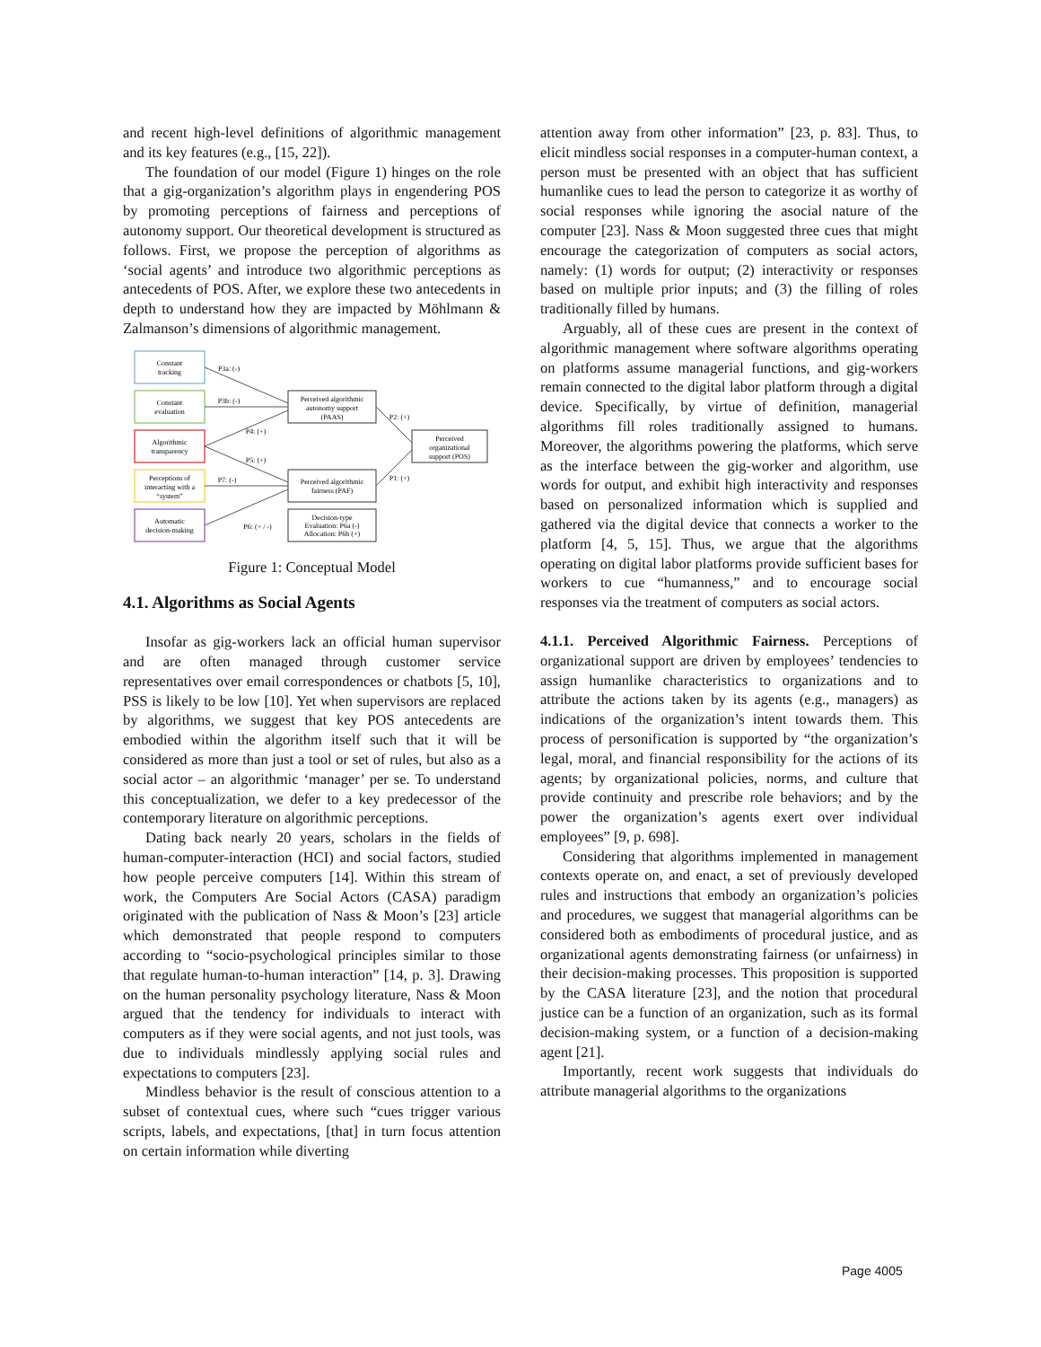and recent high-level definitions of algorithmic management and its key features (e.g., [15, 22]).
The foundation of our model (Figure 1) hinges on the role that a gig-organization’s algorithm plays in engendering POS by promoting perceptions of fairness and perceptions of autonomy support. Our theoretical development is structured as follows. First, we propose the perception of algorithms as ‘social agents’ and introduce two algorithmic perceptions as antecedents of POS. After, we explore these two antecedents in depth to understand how they are impacted by Möhlmann & Zalmanson’s dimensions of algorithmic management.
Constant
tracking
Constant
evaluation
Algorithmic
transparency
Perceptions of
interacting with a
“system”
Automatic
decision-making
Perceived algorithmic
autonomy support
(PAAS)
Perceived algorithmic
fairness (PAF)
Decision-type
Evaluation: P6a (-)
Allocation: P6b (+)
Perceived
organizational
support (POS)
P3a: (-)
P3b: (-)
P4: (+)
P5: (+)
P7: (-)
P6: (+ / -)
P2: (+)
P1: (+)
Figure 1: Conceptual Model
4.1. Algorithms as Social Agents
Insofar as gig-workers lack an official human supervisor and are often managed through customer service representatives over email correspondences or chatbots [5, 10], PSS is likely to be low [10]. Yet when supervisors are replaced by algorithms, we suggest that key POS antecedents are embodied within the algorithm itself such that it will be considered as more than just a tool or set of rules, but also as a social actor – an algorithmic ‘manager’ per se. To understand this conceptualization, we defer to a key predecessor of the contemporary literature on algorithmic perceptions.
Dating back nearly 20 years, scholars in the fields of human-computer-interaction (HCI) and social factors, studied how people perceive computers [14]. Within this stream of work, the Computers Are Social Actors (CASA) paradigm originated with the publication of Nass & Moon’s [23] article which demonstrated that people respond to computers according to “socio-psychological principles similar to those that regulate human-to-human interaction” [14, p. 3]. Drawing on the human personality psychology literature, Nass & Moon argued that the tendency for individuals to interact with computers as if they were social agents, and not just tools, was due to individuals mindlessly applying social rules and expectations to computers [23].
Mindless behavior is the result of conscious attention to a subset of contextual cues, where such “cues trigger various scripts, labels, and expectations, [that] in turn focus attention on certain information while diverting
attention away from other information” [23, p. 83]. Thus, to elicit mindless social responses in a computer-human context, a person must be presented with an object that has sufficient humanlike cues to lead the person to categorize it as worthy of social responses while ignoring the asocial nature of the computer [23]. Nass & Moon suggested three cues that might encourage the categorization of computers as social actors, namely: (1) words for output; (2) interactivity or responses based on multiple prior inputs; and (3) the filling of roles traditionally filled by humans.
Arguably, all of these cues are present in the context of algorithmic management where software algorithms operating on platforms assume managerial functions, and gig-workers remain connected to the digital labor platform through a digital device. Specifically, by virtue of definition, managerial algorithms fill roles traditionally assigned to humans. Moreover, the algorithms powering the platforms, which serve as the interface between the gig-worker and algorithm, use words for output, and exhibit high interactivity and responses based on personalized information which is supplied and gathered via the digital device that connects a worker to the platform [4, 5, 15]. Thus, we argue that the algorithms operating on digital labor platforms provide sufficient bases for workers to cue “humanness,” and to encourage social responses via the treatment of computers as social actors.
4.1.1. Perceived Algorithmic Fairness. Perceptions of organizational support are driven by employees’ tendencies to assign humanlike characteristics to organizations and to attribute the actions taken by its agents (e.g., managers) as indications of the organization’s intent towards them. This process of personification is supported by “the organization’s legal, moral, and financial responsibility for the actions of its agents; by organizational policies, norms, and culture that provide continuity and prescribe role behaviors; and by the power the organization’s agents exert over individual employees” [9, p. 698].
Considering that algorithms implemented in management contexts operate on, and enact, a set of previously developed rules and instructions that embody an organization’s policies and procedures, we suggest that managerial algorithms can be considered both as embodiments of procedural justice, and as organizational agents demonstrating fairness (or unfairness) in their decision-making processes. This proposition is supported by the CASA literature [23], and the notion that procedural justice can be a function of an organization, such as its formal decision-making system, or a function of a decision-making agent [21].
Importantly, recent work suggests that individuals do attribute managerial algorithms to the organizations
Page 4005